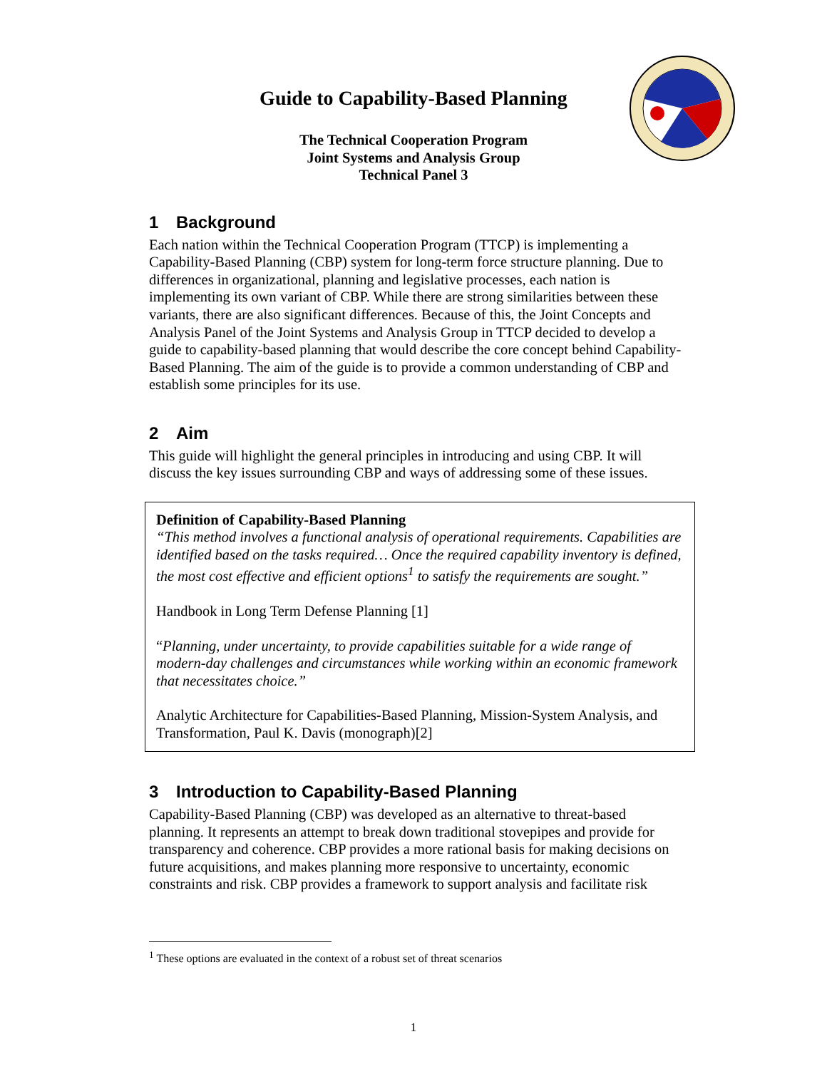Guide to Capability-Based Planning
The Technical Cooperation Program
Joint Systems and Analysis Group
Technical Panel 3
1 Background
Each nation within the Technical Cooperation Program (TTCP) is implementing a Capability-Based Planning (CBP) system for long-term force structure planning. Due to differences in organizational, planning and legislative processes, each nation is implementing its own variant of CBP. While there are strong similarities between these variants, there are also significant differences. Because of this, the Joint Concepts and Analysis Panel of the Joint Systems and Analysis Group in TTCP decided to develop a guide to capability-based planning that would describe the core concept behind Capability-Based Planning. The aim of the guide is to provide a common understanding of CBP and establish some principles for its use.
2 Aim
This guide will highlight the general principles in introducing and using CBP. It will discuss the key issues surrounding CBP and ways of addressing some of these issues.
Definition of Capability-Based Planning
“This method involves a functional analysis of operational requirements. Capabilities are identified based on the tasks required… Once the required capability inventory is defined, the most cost effective and efficient options<sup>1</sup> to satisfy the requirements are sought.”
Handbook in Long Term Defense Planning [1]
“Planning, under uncertainty, to provide capabilities suitable for a wide range of modern-day challenges and circumstances while working within an economic framework that necessitates choice.”
Analytic Architecture for Capabilities-Based Planning, Mission-System Analysis, and Transformation, Paul K. Davis (monograph)[2]
3 Introduction to Capability-Based Planning
Capability-Based Planning (CBP) was developed as an alternative to threat-based planning. It represents an attempt to break down traditional stovepipes and provide for transparency and coherence. CBP provides a more rational basis for making decisions on future acquisitions, and makes planning more responsive to uncertainty, economic constraints and risk. CBP provides a framework to support analysis and facilitate risk
<sup>1</sup> These options are evaluated in the context of a robust set of threat scenarios
1